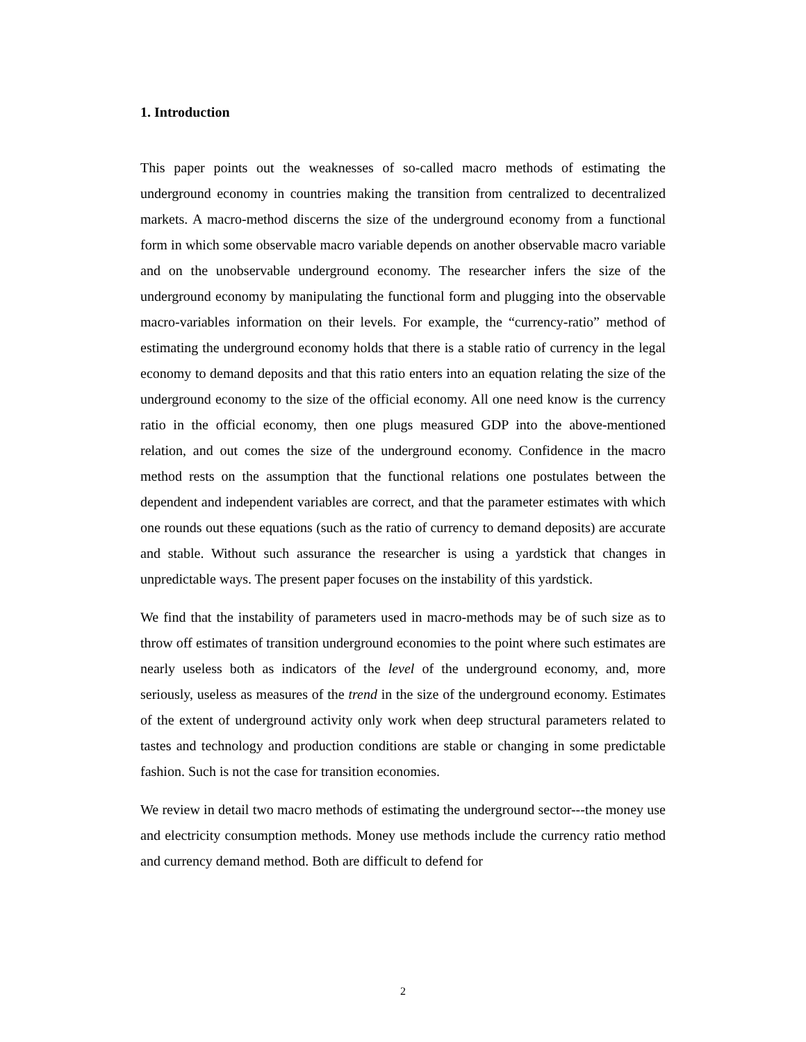1. Introduction
This paper points out the weaknesses of so-called macro methods of estimating the underground economy in countries making the transition from centralized to decentralized markets. A macro-method discerns the size of the underground economy from a functional form in which some observable macro variable depends on another observable macro variable and on the unobservable underground economy. The researcher infers the size of the underground economy by manipulating the functional form and plugging into the observable macro-variables information on their levels. For example, the “currency-ratio” method of estimating the underground economy holds that there is a stable ratio of currency in the legal economy to demand deposits and that this ratio enters into an equation relating the size of the underground economy to the size of the official economy. All one need know is the currency ratio in the official economy, then one plugs measured GDP into the above-mentioned relation, and out comes the size of the underground economy. Confidence in the macro method rests on the assumption that the functional relations one postulates between the dependent and independent variables are correct, and that the parameter estimates with which one rounds out these equations (such as the ratio of currency to demand deposits) are accurate and stable. Without such assurance the researcher is using a yardstick that changes in unpredictable ways. The present paper focuses on the instability of this yardstick.
We find that the instability of parameters used in macro-methods may be of such size as to throw off estimates of transition underground economies to the point where such estimates are nearly useless both as indicators of the level of the underground economy, and, more seriously, useless as measures of the trend in the size of the underground economy. Estimates of the extent of underground activity only work when deep structural parameters related to tastes and technology and production conditions are stable or changing in some predictable fashion. Such is not the case for transition economies.
We review in detail two macro methods of estimating the underground sector---the money use and electricity consumption methods. Money use methods include the currency ratio method and currency demand method. Both are difficult to defend for
2